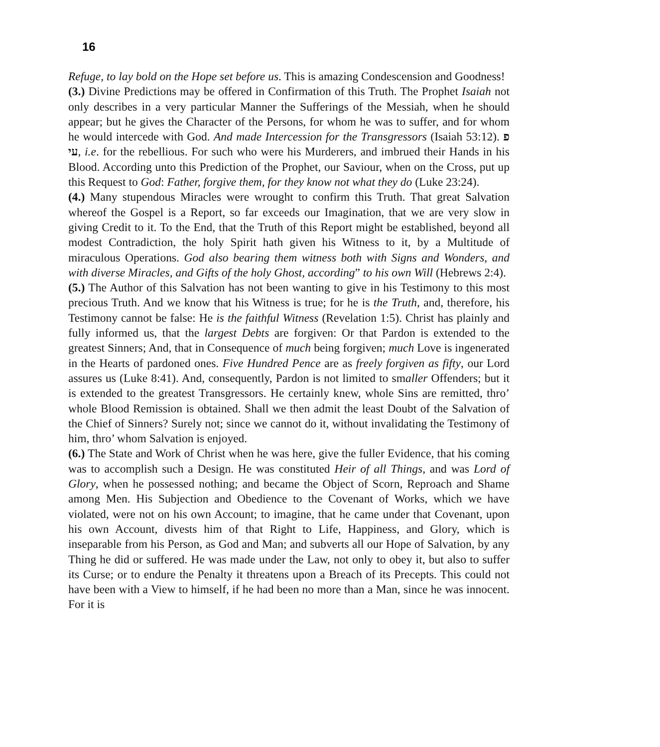16
Refuge, to lay bold on the Hope set before us. This is amazing Condescension and Goodness!
(3.) Divine Predictions may be offered in Confirmation of this Truth. The Prophet Isaiah not only describes in a very particular Manner the Sufferings of the Messiah, when he should appear; but he gives the Character of the Persons, for whom he was to suffer, and for whom he would intercede with God. And made Intercession for the Transgressors (Isaiah 53:12). פ עי, i.e. for the rebellious. For such who were his Murderers, and imbrued their Hands in his Blood. According unto this Prediction of the Prophet, our Saviour, when on the Cross, put up this Request to God: Father, forgive them, for they know not what they do (Luke 23:24).
(4.) Many stupendous Miracles were wrought to confirm this Truth. That great Salvation whereof the Gospel is a Report, so far exceeds our Imagination, that we are very slow in giving Credit to it. To the End, that the Truth of this Report might be established, beyond all modest Contradiction, the holy Spirit hath given his Witness to it, by a Multitude of miraculous Operations. God also bearing them witness both with Signs and Wonders, and with diverse Miracles, and Gifts of the holy Ghost, according” to his own Will (Hebrews 2:4).
(5.) The Author of this Salvation has not been wanting to give in his Testimony to this most precious Truth. And we know that his Witness is true; for he is the Truth, and, therefore, his Testimony cannot be false: He is the faithful Witness (Revelation 1:5). Christ has plainly and fully informed us, that the largest Debts are forgiven: Or that Pardon is extended to the greatest Sinners; And, that in Consequence of much being forgiven; much Love is ingenerated in the Hearts of pardoned ones. Five Hundred Pence are as freely forgiven as fifty, our Lord assures us (Luke 8:41). And, consequently, Pardon is not limited to smaller Offenders; but it is extended to the greatest Transgressors. He certainly knew, whole Sins are remitted, thro’ whole Blood Remission is obtained. Shall we then admit the least Doubt of the Salvation of the Chief of Sinners? Surely not; since we cannot do it, without invalidating the Testimony of him, thro’ whom Salvation is enjoyed.
(6.) The State and Work of Christ when he was here, give the fuller Evidence, that his coming was to accomplish such a Design. He was constituted Heir of all Things, and was Lord of Glory, when he possessed nothing; and became the Object of Scorn, Reproach and Shame among Men. His Subjection and Obedience to the Covenant of Works, which we have violated, were not on his own Account; to imagine, that he came under that Covenant, upon his own Account, divests him of that Right to Life, Happiness, and Glory, which is inseparable from his Person, as God and Man; and subverts all our Hope of Salvation, by any Thing he did or suffered. He was made under the Law, not only to obey it, but also to suffer its Curse; or to endure the Penalty it threatens upon a Breach of its Precepts. This could not have been with a View to himself, if he had been no more than a Man, since he was innocent. For it is